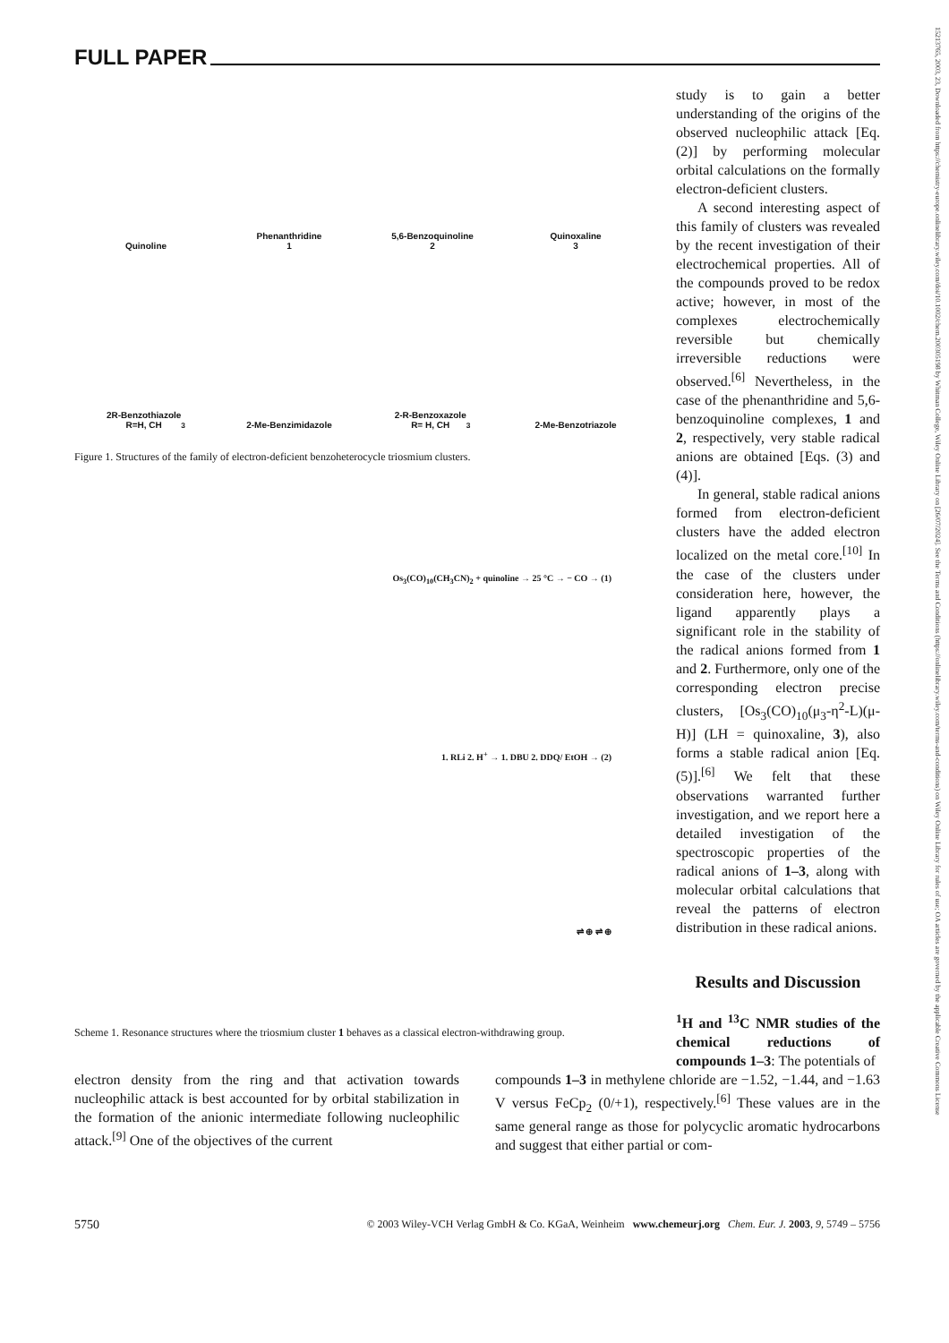15213765, 2003, 23, Downloaded from https://chemistry-europe.onlinelibrary.wiley.com/doi/10.1002/chem.200305198 by Whitman College, Wiley Online Library on [26/07/2024]. See the Terms and Conditions (https://onlinelibrary.wiley.com/terms-and-conditions) on Wiley Online Library for rules of use; OA articles are governed by the applicable Creative Commons License
FULL PAPER
Quinoline
Phenanthridine
1
5,6-Benzoquinoline
2
Quinoxaline
3
2R-Benzothiazole
R=H, CH<sub>3</sub>
2-Me-Benzimidazole
2-R-Benzoxazole
R= H, CH<sub>3</sub>
2-Me-Benzotriazole
Figure 1. Structures of the family of electron-deficient benzoheterocycle triosmium clusters.
Os<sub>3</sub>(CO)<sub>10</sub>(CH<sub>3</sub>CN)<sub>2</sub> + quinoline → 25 °C → − CO → (1)
1. RLi 2. H<sup>+</sup> → 1. DBU 2. DDQ/ EtOH → (2)
⇌ ⊕ ⇌ ⊕
Scheme 1. Resonance structures where the triosmium cluster 1 behaves as a classical electron-withdrawing group.
study is to gain a better understanding of the origins of the observed nucleophilic attack [Eq. (2)] by performing molecular orbital calculations on the formally electron-deficient clusters.
A second interesting aspect of this family of clusters was revealed by the recent investigation of their electrochemical properties. All of the compounds proved to be redox active; however, in most of the complexes electrochemically reversible but chemically irreversible reductions were observed.<sup>[6]</sup> Nevertheless, in the case of the phenanthridine and 5,6-benzoquinoline complexes, 1 and 2, respectively, very stable radical anions are obtained [Eqs. (3) and (4)].
In general, stable radical anions formed from electron-deficient clusters have the added electron localized on the metal core.<sup>[10]</sup> In the case of the clusters under consideration here, however, the ligand apparently plays a significant role in the stability of the radical anions formed from 1 and 2. Furthermore, only one of the corresponding electron precise clusters, [Os<sub>3</sub>(CO)<sub>10</sub>(μ<sub>3</sub>-η<sup>2</sup>-L)(μ-H)] (LH = quinoxaline, 3), also forms a stable radical anion [Eq. (5)].<sup>[6]</sup> We felt that these observations warranted further investigation, and we report here a detailed investigation of the spectroscopic properties of the radical anions of 1–3, along with molecular orbital calculations that reveal the patterns of electron distribution in these radical anions.
Results and Discussion
<sup>1</sup>H and <sup>13</sup>C NMR studies of the chemical reductions of compounds 1–3: The potentials of
electron density from the ring and that activation towards nucleophilic attack is best accounted for by orbital stabilization in the formation of the anionic intermediate following nucleophilic attack.<sup>[9]</sup> One of the objectives of the current
compounds 1–3 in methylene chloride are −1.52, −1.44, and −1.63 V versus FeCp<sub>2</sub> (0/+1), respectively.<sup>[6]</sup> These values are in the same general range as those for polycyclic aromatic hydrocarbons and suggest that either partial or com-
5750 © 2003 Wiley-VCH Verlag GmbH & Co. KGaA, Weinheim www.chemeurj.org Chem. Eur. J. 2003, 9, 5749 – 5756